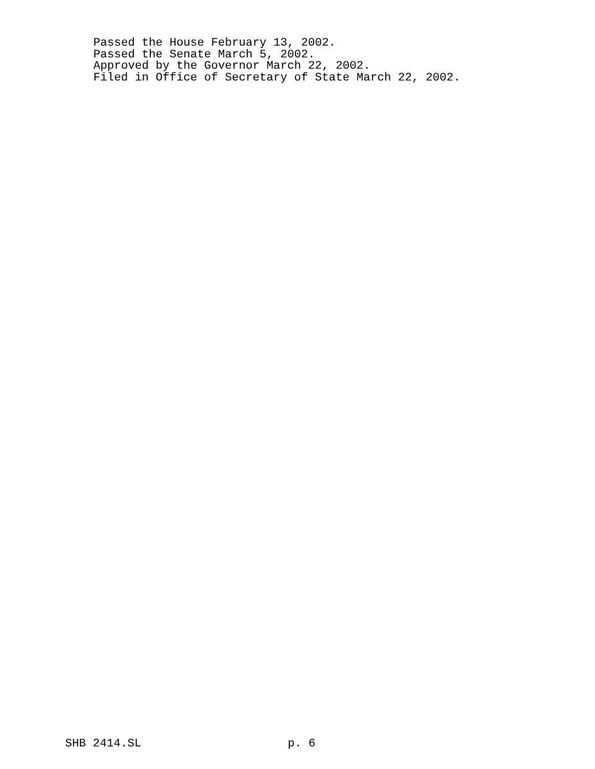Passed the House February 13, 2002. Passed the Senate March 5, 2002. Approved by the Governor March 22, 2002. Filed in Office of Secretary of State March 22, 2002.
SHB 2414.SL p. 6